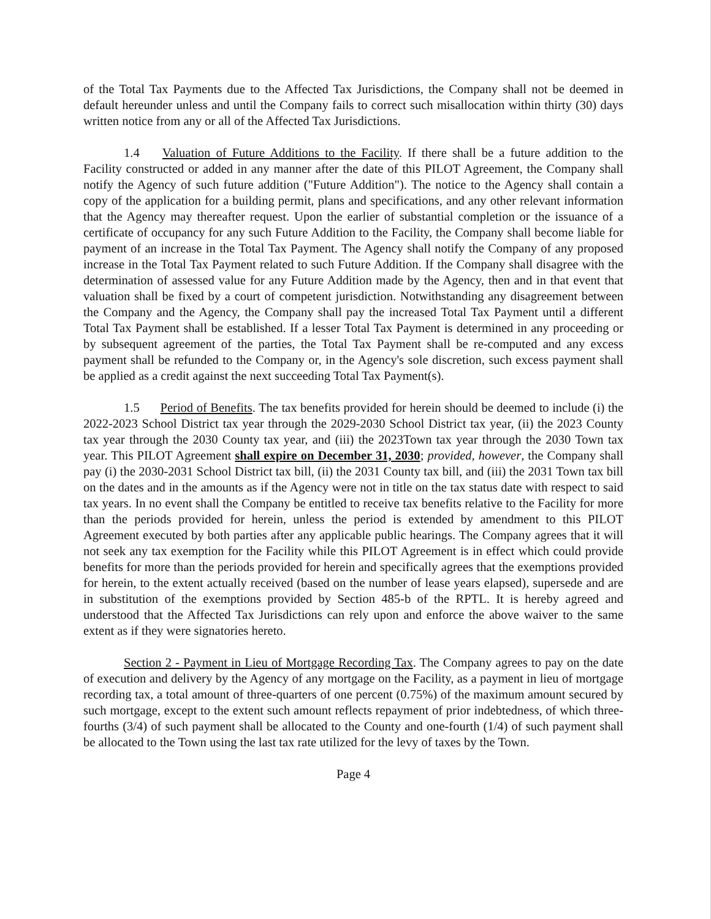of the Total Tax Payments due to the Affected Tax Jurisdictions, the Company shall not be deemed in default hereunder unless and until the Company fails to correct such misallocation within thirty (30) days written notice from any or all of the Affected Tax Jurisdictions.
1.4 Valuation of Future Additions to the Facility. If there shall be a future addition to the Facility constructed or added in any manner after the date of this PILOT Agreement, the Company shall notify the Agency of such future addition ("Future Addition"). The notice to the Agency shall contain a copy of the application for a building permit, plans and specifications, and any other relevant information that the Agency may thereafter request. Upon the earlier of substantial completion or the issuance of a certificate of occupancy for any such Future Addition to the Facility, the Company shall become liable for payment of an increase in the Total Tax Payment. The Agency shall notify the Company of any proposed increase in the Total Tax Payment related to such Future Addition. If the Company shall disagree with the determination of assessed value for any Future Addition made by the Agency, then and in that event that valuation shall be fixed by a court of competent jurisdiction. Notwithstanding any disagreement between the Company and the Agency, the Company shall pay the increased Total Tax Payment until a different Total Tax Payment shall be established. If a lesser Total Tax Payment is determined in any proceeding or by subsequent agreement of the parties, the Total Tax Payment shall be re-computed and any excess payment shall be refunded to the Company or, in the Agency's sole discretion, such excess payment shall be applied as a credit against the next succeeding Total Tax Payment(s).
1.5 Period of Benefits. The tax benefits provided for herein should be deemed to include (i) the 2022-2023 School District tax year through the 2029-2030 School District tax year, (ii) the 2023 County tax year through the 2030 County tax year, and (iii) the 2023Town tax year through the 2030 Town tax year. This PILOT Agreement shall expire on December 31, 2030; provided, however, the Company shall pay (i) the 2030-2031 School District tax bill, (ii) the 2031 County tax bill, and (iii) the 2031 Town tax bill on the dates and in the amounts as if the Agency were not in title on the tax status date with respect to said tax years. In no event shall the Company be entitled to receive tax benefits relative to the Facility for more than the periods provided for herein, unless the period is extended by amendment to this PILOT Agreement executed by both parties after any applicable public hearings. The Company agrees that it will not seek any tax exemption for the Facility while this PILOT Agreement is in effect which could provide benefits for more than the periods provided for herein and specifically agrees that the exemptions provided for herein, to the extent actually received (based on the number of lease years elapsed), supersede and are in substitution of the exemptions provided by Section 485-b of the RPTL. It is hereby agreed and understood that the Affected Tax Jurisdictions can rely upon and enforce the above waiver to the same extent as if they were signatories hereto.
Section 2 - Payment in Lieu of Mortgage Recording Tax. The Company agrees to pay on the date of execution and delivery by the Agency of any mortgage on the Facility, as a payment in lieu of mortgage recording tax, a total amount of three-quarters of one percent (0.75%) of the maximum amount secured by such mortgage, except to the extent such amount reflects repayment of prior indebtedness, of which three-fourths (3/4) of such payment shall be allocated to the County and one-fourth (1/4) of such payment shall be allocated to the Town using the last tax rate utilized for the levy of taxes by the Town.
Page 4